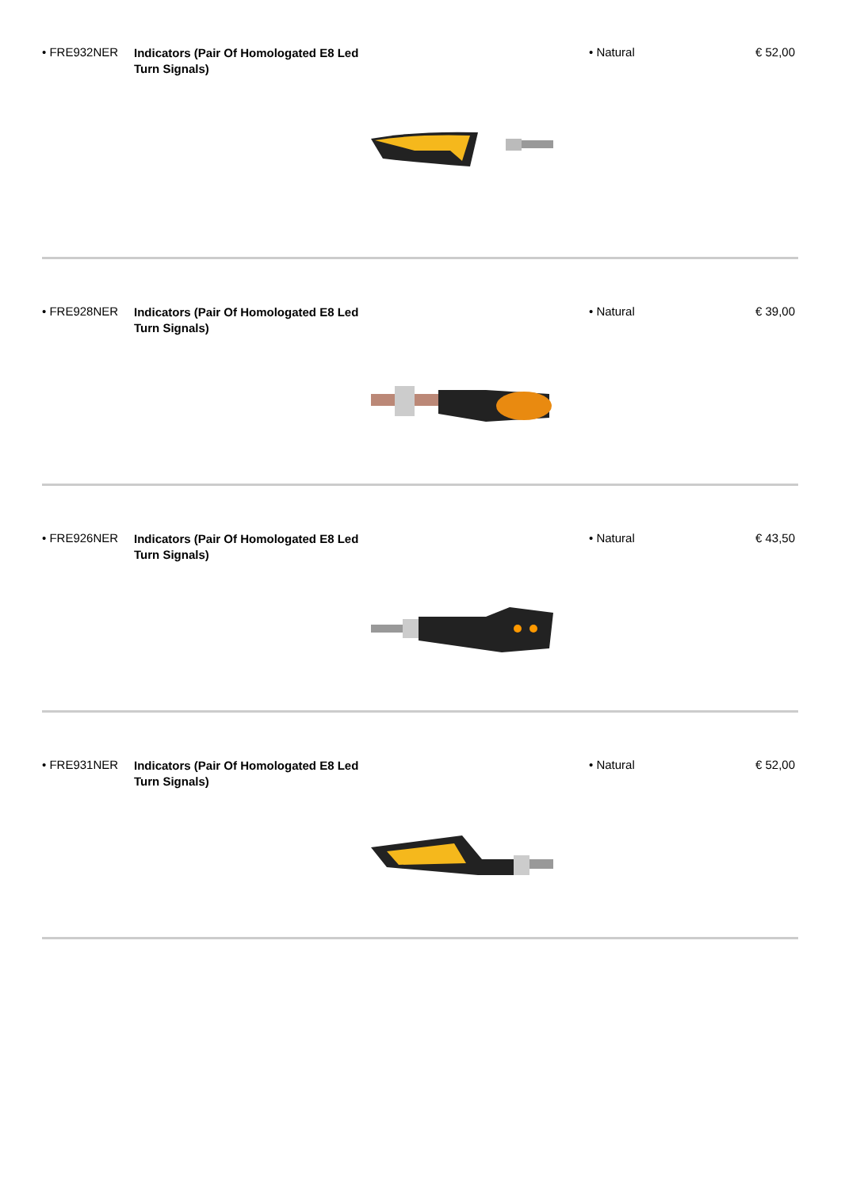• FRE932NER
Indicators (Pair Of Homologated E8 Led Turn Signals)
• Natural € 52,00
• FRE928NER
Indicators (Pair Of Homologated E8 Led Turn Signals)
• Natural € 39,00
• FRE926NER
Indicators (Pair Of Homologated E8 Led Turn Signals)
• Natural € 43,50
• FRE931NER
Indicators (Pair Of Homologated E8 Led Turn Signals)
• Natural € 52,00